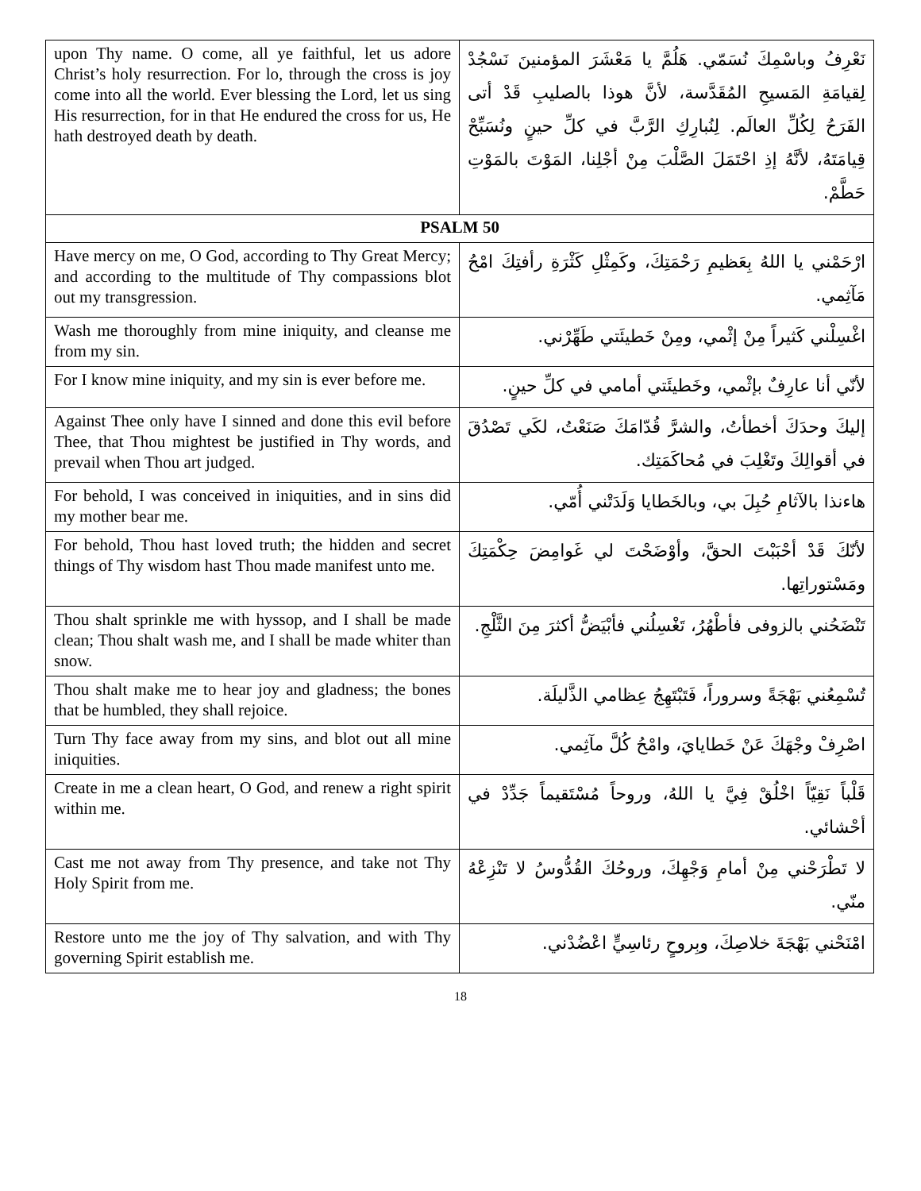| upon Thy name. O come, all ye faithful, let us adore Christ’s holy resurrection. For lo, through the cross is joy come into all the world. Ever blessing the Lord, let us sing His resurrection, for in that He endured the cross for us, He hath destroyed death by death. | نَعْرِفُ وباسْمِكَ نُسَمّي. هَلُمَّ يا مَعْشَرَ المؤمنينَ نَسْجُدْ لِقيامَةِ المَسيحِ المُقَدَّسة، لأنَّ هوذا بالصليبِ قَدْ أتى الفَرَحُ لِكُلِّ العالَم. لِنُبارِكِ الرَّبَّ في كلِّ حينٍ ونُسَبِّحْ قِيامَتَهُ، لأنَّهُ إذِ احْتَمَلَ الصَّلْبَ مِنْ أجْلِنا، المَوْتَ بالمَوْتِ حَطَّمْ. |
| PSALM 50 | |
| Have mercy on me, O God, according to Thy Great Mercy; and according to the multitude of Thy compassions blot out my transgression. | ارْحَمْني يا اللهُ بِعَظيمِ رَحْمَتِكَ، وكَمِثْلِ كَثْرَةِ رأفتِكَ امْحُ مَآثِمي. |
| Wash me thoroughly from mine iniquity, and cleanse me from my sin. | اغْسِلْني كَثيراً مِنْ إثْمي، ومِنْ خَطيئَتي طَهِّرْني. |
| For I know mine iniquity, and my sin is ever before me. | لأنّي أنا عارِفٌ بإثْمي، وخَطيئَتي أمامي في كلِّ حينٍ. |
| Against Thee only have I sinned and done this evil before Thee, that Thou mightest be justified in Thy words, and prevail when Thou art judged. | إليكَ وحدَكَ أخطأتُ، والشرَّ قُدّامَكَ صَنَعْتُ، لكَي تَصْدُقَ في أقوالِكَ وتَغْلِبَ في مُحاكَمَتِك. |
| For behold, I was conceived in iniquities, and in sins did my mother bear me. | هاءنذا بالآثامِ حُبِلَ بي، وبالخَطايا وَلَدَتْني أُمّي. |
| For behold, Thou hast loved truth; the hidden and secret things of Thy wisdom hast Thou made manifest unto me. | لأنّكَ قَدْ أحْبَبْتَ الحقَّ، وأوْضَحْتَ لي غَوامِضَ حِكْمَتِكَ ومَسْتوراتِها. |
| Thou shalt sprinkle me with hyssop, and I shall be made clean; Thou shalt wash me, and I shall be made whiter than snow. | تَنْضَحُني بالزوفى فأطْهُرُ، تَغْسِلُني فأبْيَضُّ أكثرَ مِنَ الثَّلْجِ. |
| Thou shalt make me to hear joy and gladness; the bones that be humbled, they shall rejoice. | تُسْمِعُني بَهْجَةً وسروراً، فَتَبْتَهِجُ عِظامي الذَّليلَة. |
| Turn Thy face away from my sins, and blot out all mine iniquities. | اصْرِفْ وجْهَكَ عَنْ خَطايايَ، وامْحُ كُلَّ مآثِمي. |
| Create in me a clean heart, O God, and renew a right spirit within me. | قَلْباً نَقِيّاً اخْلُقْ فِيَّ يا اللهُ، وروحاً مُسْتَقيماً جَدِّدْ في أحْشائي. |
| Cast me not away from Thy presence, and take not Thy Holy Spirit from me. | لا تَطْرَحْني مِنْ أمامِ وَجْهِكَ، وروحُكَ القُدُّوسُ لا تَنْزِعْهُ منّي. |
| Restore unto me the joy of Thy salvation, and with Thy governing Spirit establish me. | امْنَحْني بَهْجَةَ خلاصِكَ، وبِروحٍ رئاسِيٍّ اعْضُدْني. |
18